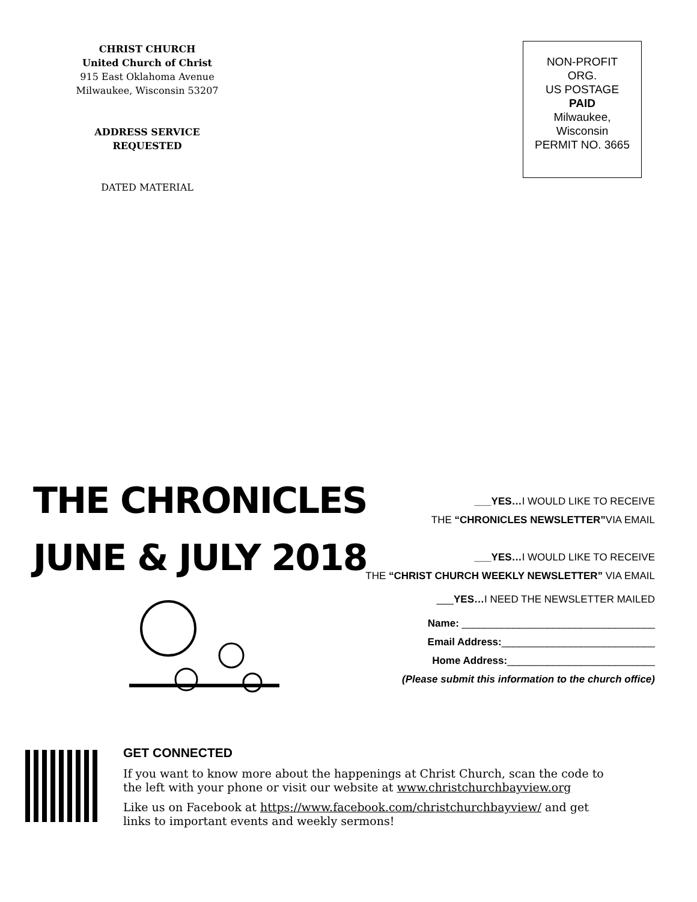CHRIST CHURCH
United Church of Christ
915 East Oklahoma Avenue
Milwaukee, Wisconsin 53207
ADDRESS SERVICE
REQUESTED
DATED MATERIAL
NON-PROFIT
ORG.
US POSTAGE
PAID
Milwaukee,
Wisconsin
PERMIT NO. 3665
THE CHRONICLES
JUNE & JULY 2018
___YES…I WOULD LIKE TO RECEIVE
THE “CHRONICLES NEWSLETTER”VIA EMAIL
___YES…I WOULD LIKE TO RECEIVE
THE “CHRIST CHURCH WEEKLY NEWSLETTER” VIA EMAIL
___YES…I NEED THE NEWSLETTER MAILED
Name: __________________________________
Email Address:___________________________
Home Address:__________________________
(Please submit this information to the church office)
GET CONNECTED
If you want to know more about the happenings at Christ Church, scan the code to the left with your phone or visit our website at www.christchurchbayview.org
Like us on Facebook at https://www.facebook.com/christchurchbayview/ and get links to important events and weekly sermons!